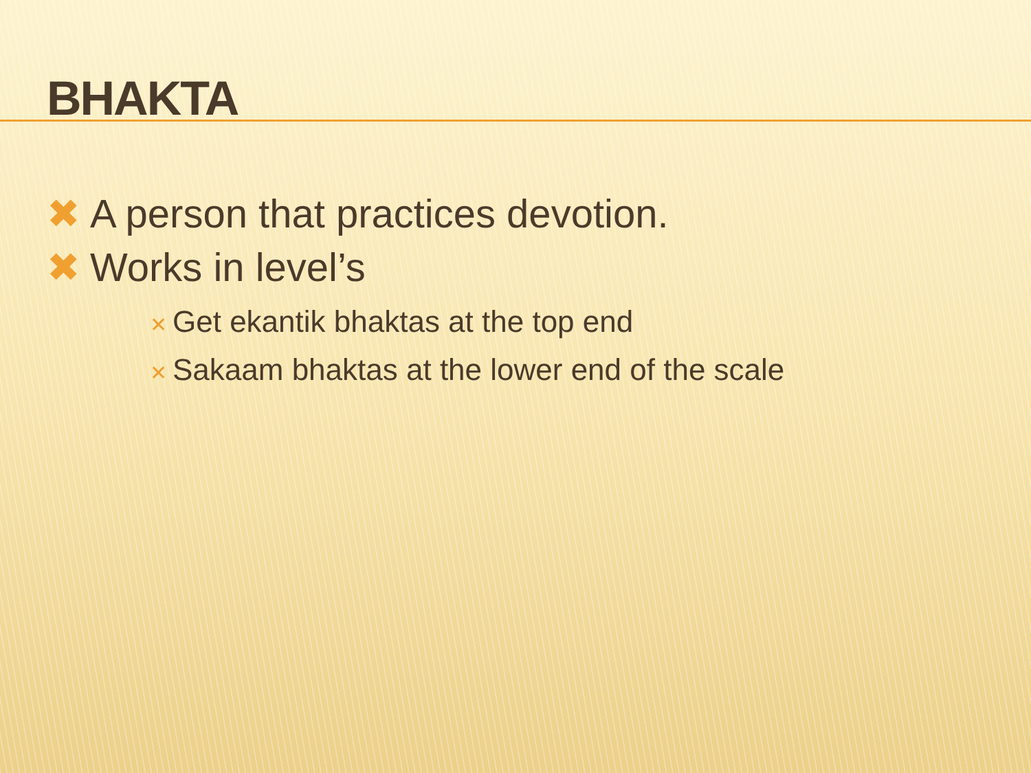BHAKTA
✖ A person that practices devotion.
✖ Works in level’s
✕ Get ekantik bhaktas at the top end
✕ Sakaam bhaktas at the lower end of the scale